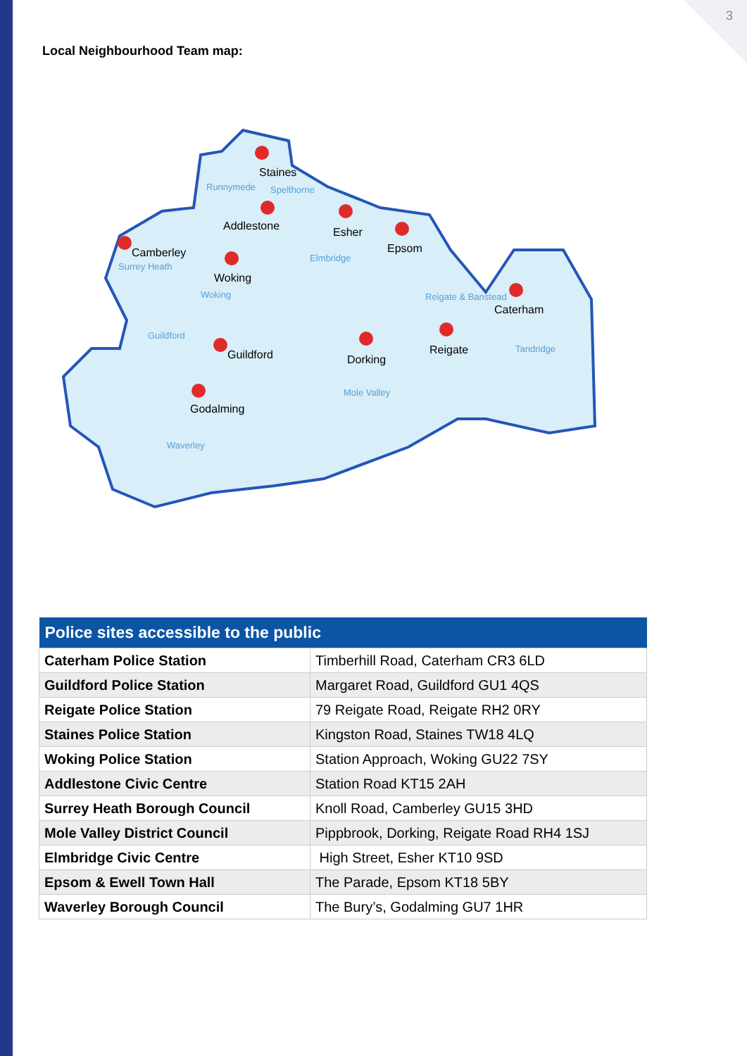3
Local Neighbourhood Team map:
Staines
Addlestone
Esher
Epsom
Camberley
Woking
Caterham
Guildford
Reigate
Dorking
Godalming
Runnymede
Spelthorne
Elmbridge
Surrey Heath
Woking
Reigate & Banstead
Guildford
Tandridge
Mole Valley
Waverley
| Police sites accessible to the public | |
| --- | --- |
| Caterham Police Station | Timberhill Road, Caterham CR3 6LD |
| Guildford Police Station | Margaret Road, Guildford GU1 4QS |
| Reigate Police Station | 79 Reigate Road, Reigate RH2 0RY |
| Staines Police Station | Kingston Road, Staines TW18 4LQ |
| Woking Police Station | Station Approach, Woking GU22 7SY |
| Addlestone Civic Centre | Station Road KT15 2AH |
| Surrey Heath Borough Council | Knoll Road, Camberley GU15 3HD |
| Mole Valley District Council | Pippbrook, Dorking, Reigate Road RH4 1SJ |
| Elmbridge Civic Centre | High Street, Esher KT10 9SD |
| Epsom & Ewell Town Hall | The Parade, Epsom KT18 5BY |
| Waverley Borough Council | The Bury’s, Godalming GU7 1HR |